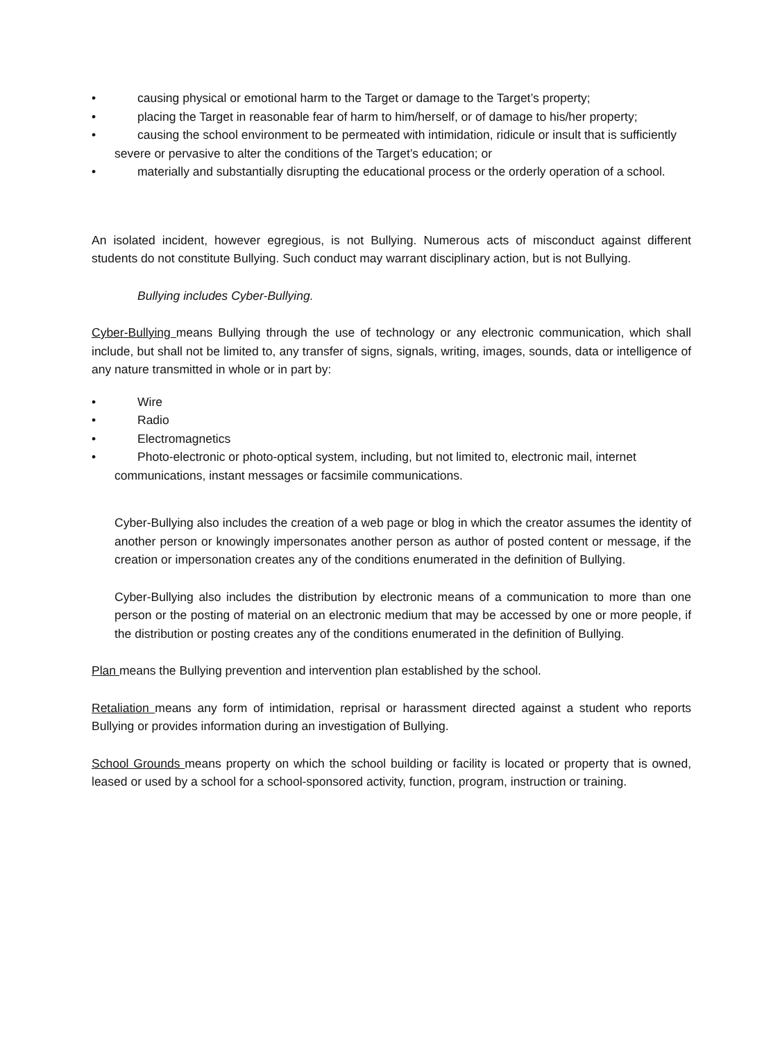• causing physical or emotional harm to the Target or damage to the Target’s property;
• placing the Target in reasonable fear of harm to him/herself, or of damage to his/her property;
• causing the school environment to be permeated with intimidation, ridicule or insult that is sufficiently severe or pervasive to alter the conditions of the Target’s education; or
• materially and substantially disrupting the educational process or the orderly operation of a school.
An isolated incident, however egregious, is not Bullying. Numerous acts of misconduct against different students do not constitute Bullying. Such conduct may warrant disciplinary action, but is not Bullying.
Bullying includes Cyber-Bullying.
Cyber-Bullying means Bullying through the use of technology or any electronic communication, which shall include, but shall not be limited to, any transfer of signs, signals, writing, images, sounds, data or intelligence of any nature transmitted in whole or in part by:
• Wire
• Radio
• Electromagnetics
• Photo-electronic or photo-optical system, including, but not limited to, electronic mail, internet communications, instant messages or facsimile communications.
Cyber-Bullying also includes the creation of a web page or blog in which the creator assumes the identity of another person or knowingly impersonates another person as author of posted content or message, if the creation or impersonation creates any of the conditions enumerated in the definition of Bullying.
Cyber-Bullying also includes the distribution by electronic means of a communication to more than one person or the posting of material on an electronic medium that may be accessed by one or more people, if the distribution or posting creates any of the conditions enumerated in the definition of Bullying.
Plan means the Bullying prevention and intervention plan established by the school.
Retaliation means any form of intimidation, reprisal or harassment directed against a student who reports Bullying or provides information during an investigation of Bullying.
School Grounds means property on which the school building or facility is located or property that is owned, leased or used by a school for a school-sponsored activity, function, program, instruction or training.